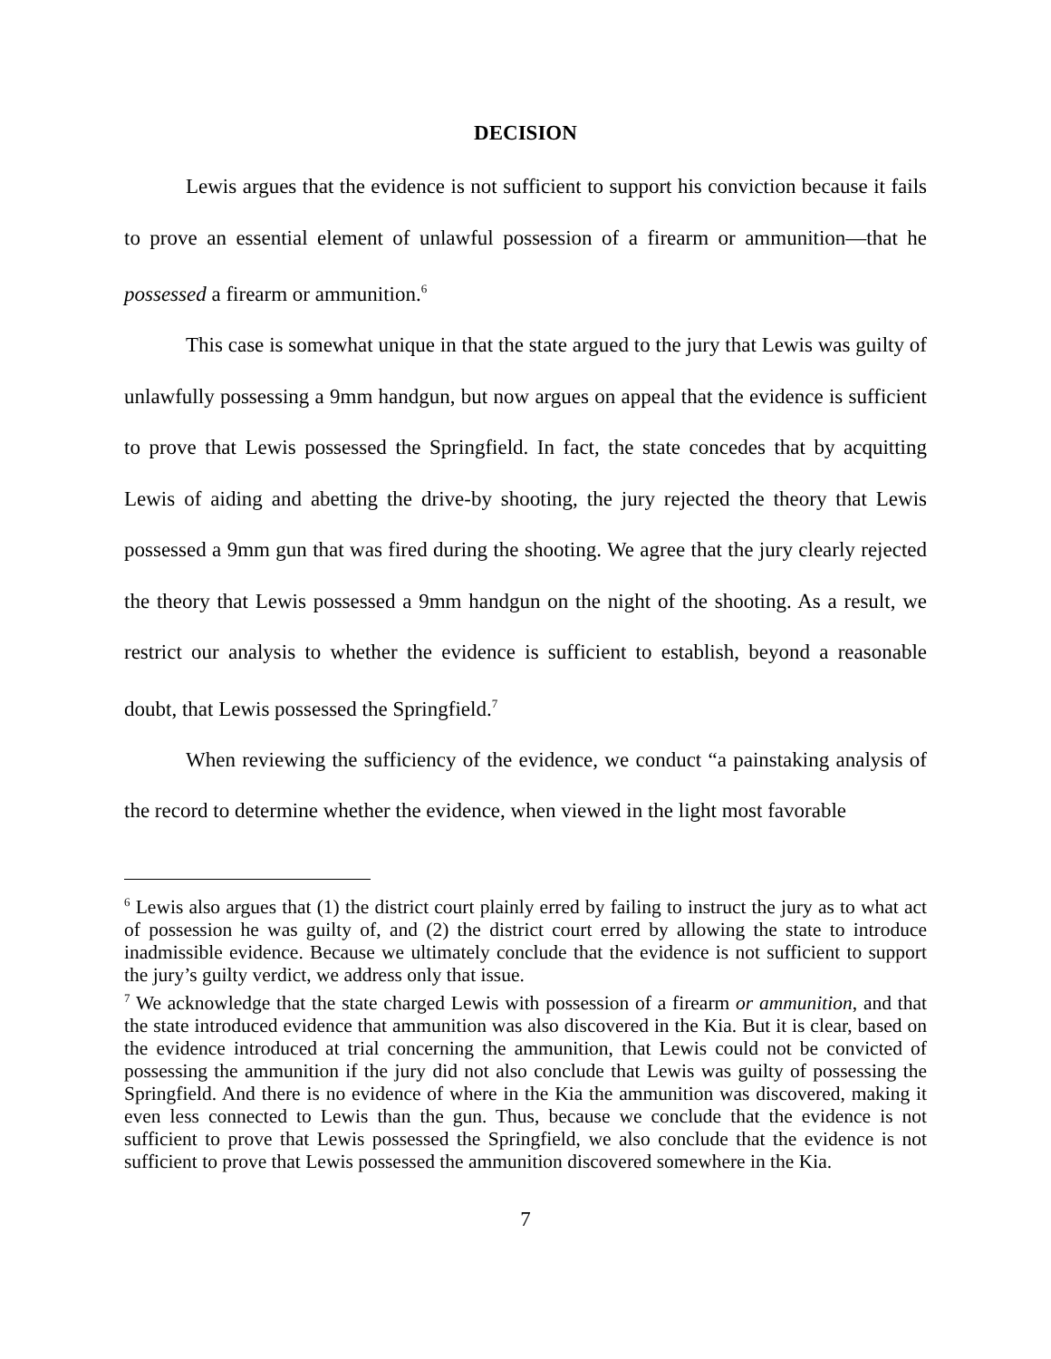DECISION
Lewis argues that the evidence is not sufficient to support his conviction because it fails to prove an essential element of unlawful possession of a firearm or ammunition—that he possessed a firearm or ammunition.<sup>6</sup>
This case is somewhat unique in that the state argued to the jury that Lewis was guilty of unlawfully possessing a 9mm handgun, but now argues on appeal that the evidence is sufficient to prove that Lewis possessed the Springfield. In fact, the state concedes that by acquitting Lewis of aiding and abetting the drive-by shooting, the jury rejected the theory that Lewis possessed a 9mm gun that was fired during the shooting. We agree that the jury clearly rejected the theory that Lewis possessed a 9mm handgun on the night of the shooting. As a result, we restrict our analysis to whether the evidence is sufficient to establish, beyond a reasonable doubt, that Lewis possessed the Springfield.<sup>7</sup>
When reviewing the sufficiency of the evidence, we conduct “a painstaking analysis of the record to determine whether the evidence, when viewed in the light most favorable
<sup>6</sup> Lewis also argues that (1) the district court plainly erred by failing to instruct the jury as to what act of possession he was guilty of, and (2) the district court erred by allowing the state to introduce inadmissible evidence. Because we ultimately conclude that the evidence is not sufficient to support the jury’s guilty verdict, we address only that issue.
<sup>7</sup> We acknowledge that the state charged Lewis with possession of a firearm or ammunition, and that the state introduced evidence that ammunition was also discovered in the Kia. But it is clear, based on the evidence introduced at trial concerning the ammunition, that Lewis could not be convicted of possessing the ammunition if the jury did not also conclude that Lewis was guilty of possessing the Springfield. And there is no evidence of where in the Kia the ammunition was discovered, making it even less connected to Lewis than the gun. Thus, because we conclude that the evidence is not sufficient to prove that Lewis possessed the Springfield, we also conclude that the evidence is not sufficient to prove that Lewis possessed the ammunition discovered somewhere in the Kia.
7